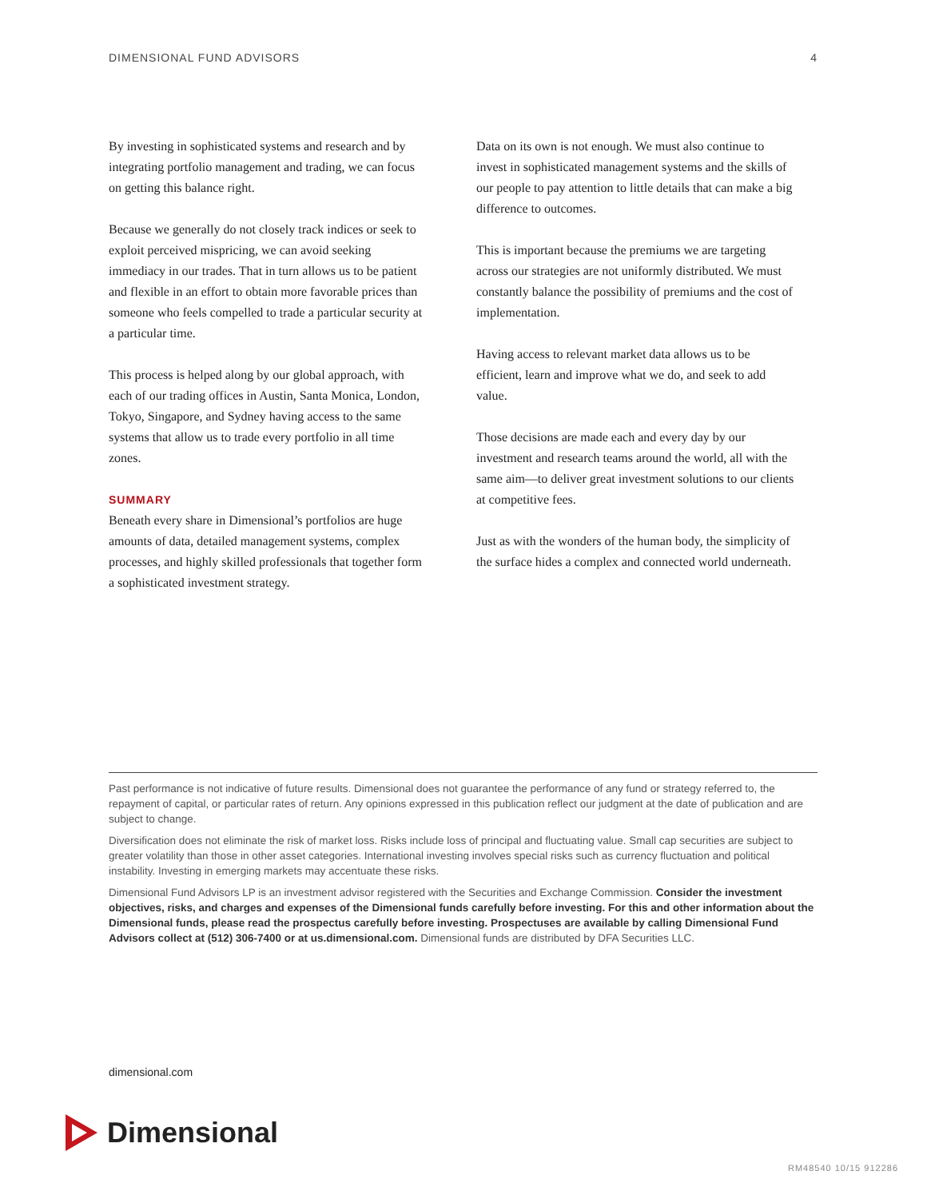DIMENSIONAL FUND ADVISORS 4
By investing in sophisticated systems and research and by integrating portfolio management and trading, we can focus on getting this balance right.
Because we generally do not closely track indices or seek to exploit perceived mispricing, we can avoid seeking immediacy in our trades. That in turn allows us to be patient and flexible in an effort to obtain more favorable prices than someone who feels compelled to trade a particular security at a particular time.
This process is helped along by our global approach, with each of our trading offices in Austin, Santa Monica, London, Tokyo, Singapore, and Sydney having access to the same systems that allow us to trade every portfolio in all time zones.
SUMMARY
Beneath every share in Dimensional’s portfolios are huge amounts of data, detailed management systems, complex processes, and highly skilled professionals that together form a sophisticated investment strategy.
Data on its own is not enough. We must also continue to invest in sophisticated management systems and the skills of our people to pay attention to little details that can make a big difference to outcomes.
This is important because the premiums we are targeting across our strategies are not uniformly distributed. We must constantly balance the possibility of premiums and the cost of implementation.
Having access to relevant market data allows us to be efficient, learn and improve what we do, and seek to add value.
Those decisions are made each and every day by our investment and research teams around the world, all with the same aim—to deliver great investment solutions to our clients at competitive fees.
Just as with the wonders of the human body, the simplicity of the surface hides a complex and connected world underneath.
Past performance is not indicative of future results. Dimensional does not guarantee the performance of any fund or strategy referred to, the repayment of capital, or particular rates of return. Any opinions expressed in this publication reflect our judgment at the date of publication and are subject to change.
Diversification does not eliminate the risk of market loss. Risks include loss of principal and fluctuating value. Small cap securities are subject to greater volatility than those in other asset categories. International investing involves special risks such as currency fluctuation and political instability. Investing in emerging markets may accentuate these risks.
Dimensional Fund Advisors LP is an investment advisor registered with the Securities and Exchange Commission. Consider the investment objectives, risks, and charges and expenses of the Dimensional funds carefully before investing. For this and other information about the Dimensional funds, please read the prospectus carefully before investing. Prospectuses are available by calling Dimensional Fund Advisors collect at (512) 306-7400 or at us.dimensional.com. Dimensional funds are distributed by DFA Securities LLC.
dimensional.com
Dimensional
RM48540 10/15 912286